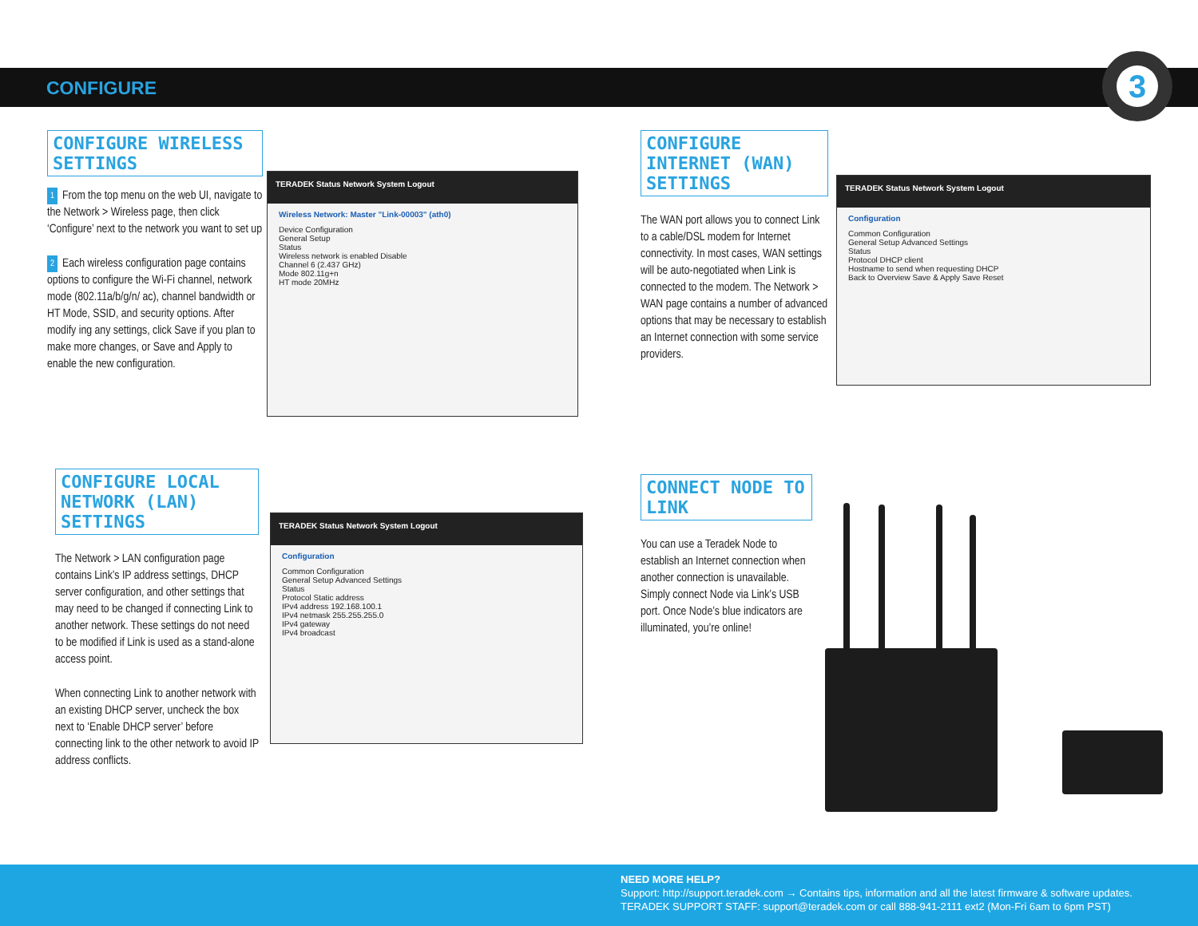CONFIGURE
3
CONFIGURE WIRELESS SETTINGS
1 From the top menu on the web UI, navigate to the Network > Wireless page, then click ‘Configure’ next to the network you want to set up
2 Each wireless configuration page contains options to configure the Wi-Fi channel, network mode (802.11a/b/g/n/ ac), channel bandwidth or HT Mode, SSID, and security options. After modify ing any settings, click Save if you plan to make more changes, or Save and Apply to enable the new configuration.
TERADEK Status Network System Logout
Wireless Network: Master "Link-00003" (ath0)
Device Configuration
General Setup
Status
Wireless network is enabled Disable
Channel 6 (2.437 GHz)
Mode 802.11g+n
HT mode 20MHz
CONFIGURE INTERNET (WAN) SETTINGS
The WAN port allows you to connect Link to a cable/DSL modem for Internet connectivity. In most cases, WAN settings will be auto-negotiated when Link is connected to the modem. The Network > WAN page contains a number of advanced options that may be necessary to establish an Internet connection with some service providers.
TERADEK Status Network System Logout
Configuration
Common Configuration
General Setup Advanced Settings
Status
Protocol DHCP client
Hostname to send when requesting DHCP
Back to Overview Save & Apply Save Reset
CONFIGURE LOCAL NETWORK (LAN) SETTINGS
The Network > LAN configuration page contains Link’s IP address settings, DHCP server configuration, and other settings that may need to be changed if connecting Link to another network. These settings do not need to be modified if Link is used as a stand-alone access point.
When connecting Link to another network with an existing DHCP server, uncheck the box next to ‘Enable DHCP server’ before connecting link to the other network to avoid IP address conflicts.
TERADEK Status Network System Logout
Configuration
Common Configuration
General Setup Advanced Settings
Status
Protocol Static address
IPv4 address 192.168.100.1
IPv4 netmask 255.255.255.0
IPv4 gateway
IPv4 broadcast
CONNECT NODE TO LINK
You can use a Teradek Node to establish an Internet connection when another connection is unavailable. Simply connect Node via Link’s USB port. Once Node’s blue indicators are illuminated, you’re online!
NEED MORE HELP?
Support: http://support.teradek.com → Contains tips, information and all the latest firmware & software updates.
TERADEK SUPPORT STAFF: support@teradek.com or call 888-941-2111 ext2 (Mon-Fri 6am to 6pm PST)